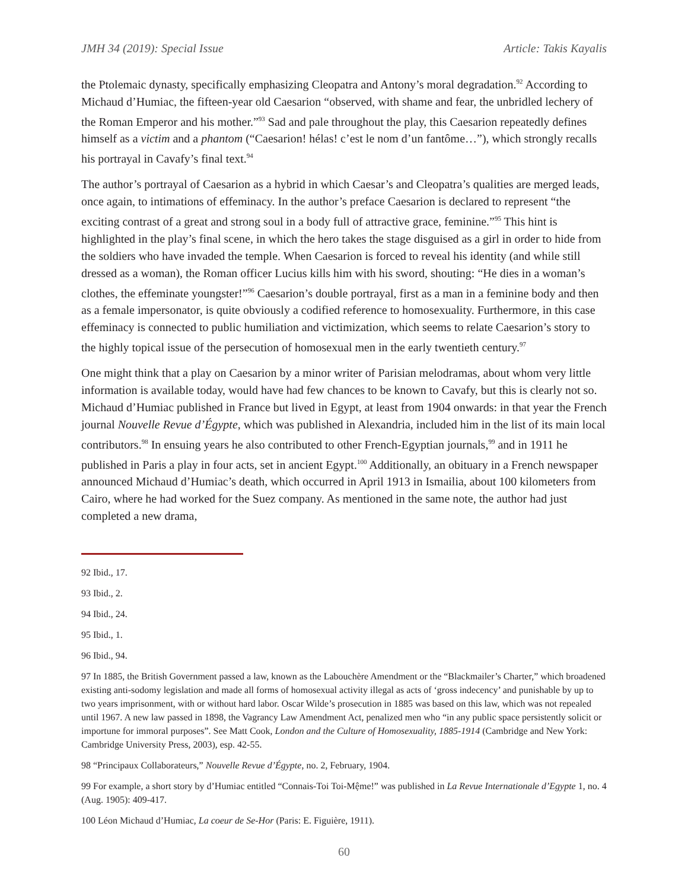JMH 34 (2019): Special Issue Article: Takis Kayalis
the Ptolemaic dynasty, specifically emphasizing Cleopatra and Antony’s moral degradation.<sup>92</sup> According to Michaud d’Humiac, the fifteen-year old Caesarion “observed, with shame and fear, the unbridled lechery of the Roman Emperor and his mother.”<sup>93</sup> Sad and pale throughout the play, this Caesarion repeatedly defines himself as a victim and a phantom (“Caesarion! hélas! c’est le nom d’un fantôme…”), which strongly recalls his portrayal in Cavafy’s final text.<sup>94</sup>
The author’s portrayal of Caesarion as a hybrid in which Caesar’s and Cleopatra’s qualities are merged leads, once again, to intimations of effeminacy. In the author’s preface Caesarion is declared to represent “the exciting contrast of a great and strong soul in a body full of attractive grace, feminine.”<sup>95</sup> This hint is highlighted in the play’s final scene, in which the hero takes the stage disguised as a girl in order to hide from the soldiers who have invaded the temple. When Caesarion is forced to reveal his identity (and while still dressed as a woman), the Roman officer Lucius kills him with his sword, shouting: “He dies in a woman’s clothes, the effeminate youngster!”<sup>96</sup> Caesarion’s double portrayal, first as a man in a feminine body and then as a female impersonator, is quite obviously a codified reference to homosexuality. Furthermore, in this case effeminacy is connected to public humiliation and victimization, which seems to relate Caesarion’s story to the highly topical issue of the persecution of homosexual men in the early twentieth century.<sup>97</sup>
One might think that a play on Caesarion by a minor writer of Parisian melodramas, about whom very little information is available today, would have had few chances to be known to Cavafy, but this is clearly not so. Michaud d’Humiac published in France but lived in Egypt, at least from 1904 onwards: in that year the French journal Nouvelle Revue d’Égypte, which was published in Alexandria, included him in the list of its main local contributors.<sup>98</sup> In ensuing years he also contributed to other French-Egyptian journals,<sup>99</sup> and in 1911 he published in Paris a play in four acts, set in ancient Egypt.<sup>100</sup> Additionally, an obituary in a French newspaper announced Michaud d’Humiac’s death, which occurred in April 1913 in Ismailia, about 100 kilometers from Cairo, where he had worked for the Suez company. As mentioned in the same note, the author had just completed a new drama,
92 Ibid., 17.
93 Ibid., 2.
94 Ibid., 24.
95 Ibid., 1.
96 Ibid., 94.
97 In 1885, the British Government passed a law, known as the Labouchère Amendment or the “Blackmailer’s Charter,” which broadened existing anti-sodomy legislation and made all forms of homosexual activity illegal as acts of ‘gross indecency’ and punishable by up to two years imprisonment, with or without hard labor. Oscar Wilde’s prosecution in 1885 was based on this law, which was not repealed until 1967. A new law passed in 1898, the Vagrancy Law Amendment Act, penalized men who “in any public space persistently solicit or importune for immoral purposes”. See Matt Cook, London and the Culture of Homosexuality, 1885-1914 (Cambridge and New York: Cambridge University Press, 2003), esp. 42-55.
98 “Principaux Collaborateurs,” Nouvelle Revue d’Égypte, no. 2, February, 1904.
99 For example, a short story by d’Humiac entitled “Connais-Toi Toi-Mệme!” was published in La Revue Internationale d’Egypte 1, no. 4 (Aug. 1905): 409-417.
100 Léon Michaud d’Humiac, La coeur de Se-Hor (Paris: E. Figuière, 1911).
60